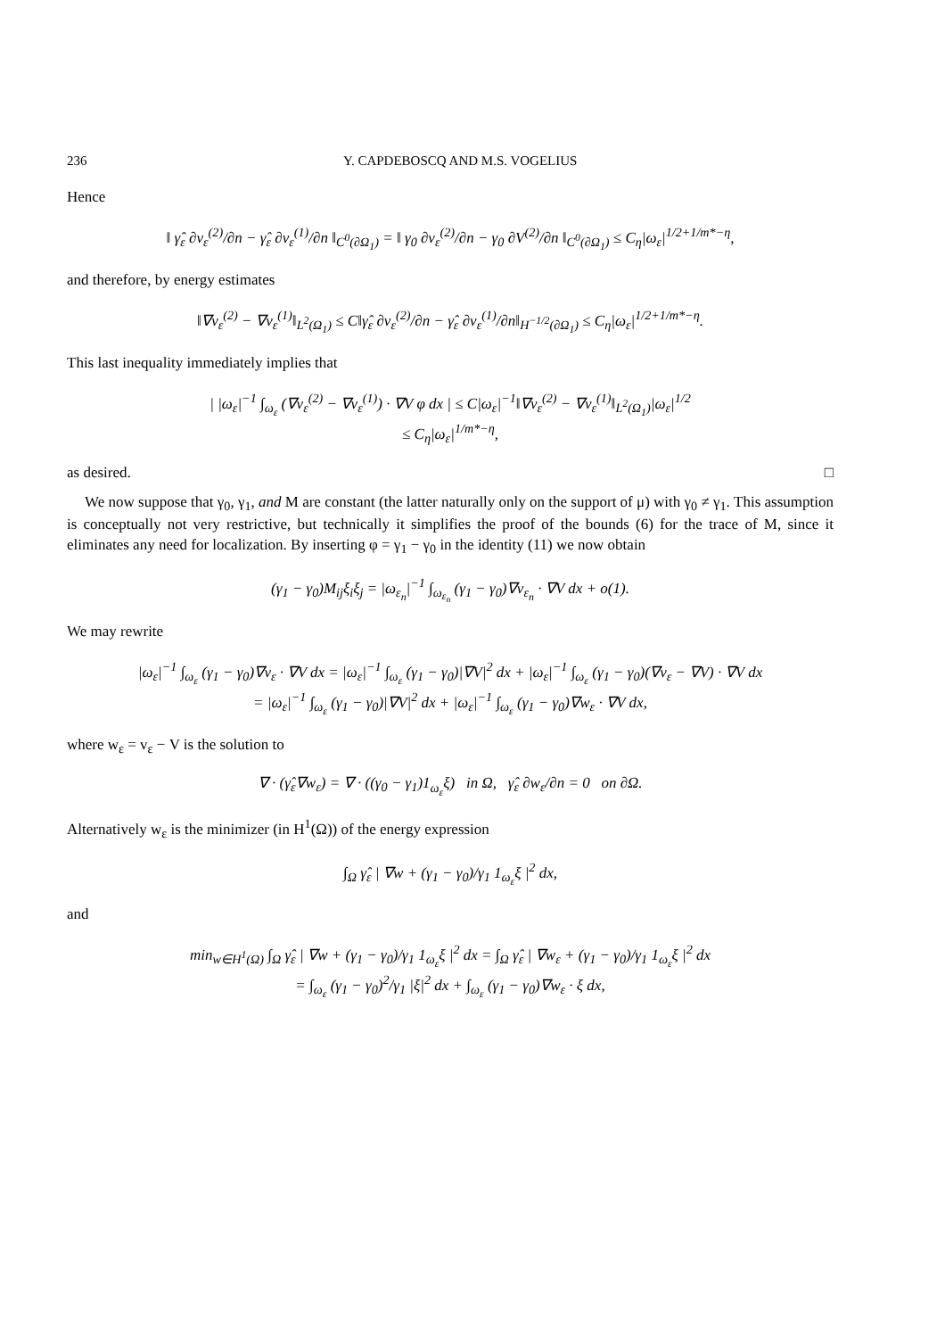236 Y. CAPDEBOSCQ AND M.S. VOGELIUS
Hence
‖ γ̂<sub>ε</sub> ∂v<sub>ε</sub><sup>(2)</sup>/∂n − γ̂<sub>ε</sub> ∂v<sub>ε</sub><sup>(1)</sup>/∂n ‖<sub>C<sup>0</sup>(∂Ω<sub>1</sub>)</sub> = ‖ γ<sub>0</sub> ∂v<sub>ε</sub><sup>(2)</sup>/∂n − γ<sub>0</sub> ∂V<sup>(2)</sup>/∂n ‖<sub>C<sup>0</sup>(∂Ω<sub>1</sub>)</sub> ≤ C<sub>η</sub>|ω<sub>ε</sub>|<sup>1/2+1/m*−η</sup>,
and therefore, by energy estimates
‖∇v<sub>ε</sub><sup>(2)</sup> − ∇v<sub>ε</sub><sup>(1)</sup>‖<sub>L<sup>2</sup>(Ω<sub>1</sub>)</sub> ≤ C‖γ̂<sub>ε</sub> ∂v<sub>ε</sub><sup>(2)</sup>/∂n − γ̂<sub>ε</sub> ∂v<sub>ε</sub><sup>(1)</sup>/∂n‖<sub>H<sup>−1/2</sup>(∂Ω<sub>1</sub>)</sub> ≤ C<sub>η</sub>|ω<sub>ε</sub>|<sup>1/2+1/m*−η</sup>.
This last inequality immediately implies that
| |ω<sub>ε</sub>|<sup>−1</sup> ∫<sub>ω<sub>ε</sub></sub> (∇v<sub>ε</sub><sup>(2)</sup> − ∇v<sub>ε</sub><sup>(1)</sup>) · ∇V φ dx | ≤ C|ω<sub>ε</sub>|<sup>−1</sup>‖∇v<sub>ε</sub><sup>(2)</sup> − ∇v<sub>ε</sub><sup>(1)</sup>‖<sub>L<sup>2</sup>(Ω<sub>1</sub>)</sub>|ω<sub>ε</sub>|<sup>1/2</sup>
≤ C<sub>η</sub>|ω<sub>ε</sub>|<sup>1/m*−η</sup>,
as desired. □
We now suppose that γ<sub>0</sub>, γ<sub>1</sub>, and M are constant (the latter naturally only on the support of μ) with γ<sub>0</sub> ≠ γ<sub>1</sub>. This assumption is conceptually not very restrictive, but technically it simplifies the proof of the bounds (6) for the trace of M, since it eliminates any need for localization. By inserting φ = γ<sub>1</sub> − γ<sub>0</sub> in the identity (11) we now obtain
(γ<sub>1</sub> − γ<sub>0</sub>)M<sub>ij</sub>ξ<sub>i</sub>ξ<sub>j</sub> = |ω<sub>ε<sub>n</sub></sub>|<sup>−1</sup> ∫<sub>ω<sub>ε<sub>n</sub></sub></sub> (γ<sub>1</sub> − γ<sub>0</sub>)∇v<sub>ε<sub>n</sub></sub> · ∇V dx + o(1).
We may rewrite
|ω<sub>ε</sub>|<sup>−1</sup> ∫<sub>ω<sub>ε</sub></sub> (γ<sub>1</sub> − γ<sub>0</sub>)∇v<sub>ε</sub> · ∇V dx = |ω<sub>ε</sub>|<sup>−1</sup> ∫<sub>ω<sub>ε</sub></sub> (γ<sub>1</sub> − γ<sub>0</sub>)|∇V|<sup>2</sup> dx + |ω<sub>ε</sub>|<sup>−1</sup> ∫<sub>ω<sub>ε</sub></sub> (γ<sub>1</sub> − γ<sub>0</sub>)(∇v<sub>ε</sub> − ∇V) · ∇V dx
= |ω<sub>ε</sub>|<sup>−1</sup> ∫<sub>ω<sub>ε</sub></sub> (γ<sub>1</sub> − γ<sub>0</sub>)|∇V|<sup>2</sup> dx + |ω<sub>ε</sub>|<sup>−1</sup> ∫<sub>ω<sub>ε</sub></sub> (γ<sub>1</sub> − γ<sub>0</sub>)∇w<sub>ε</sub> · ∇V dx,
where w<sub>ε</sub> = v<sub>ε</sub> − V is the solution to
∇ · (γ̂<sub>ε</sub>∇w<sub>ε</sub>) = ∇ · ((γ<sub>0</sub> − γ<sub>1</sub>)1<sub>ω<sub>ε</sub></sub>ξ) in Ω, γ̂<sub>ε</sub> ∂w<sub>ε</sub>/∂n = 0 on ∂Ω.
Alternatively w<sub>ε</sub> is the minimizer (in H<sup>1</sup>(Ω)) of the energy expression
∫<sub>Ω</sub> γ̂<sub>ε</sub> | ∇w + (γ<sub>1</sub> − γ<sub>0</sub>)/γ<sub>1</sub> 1<sub>ω<sub>ε</sub></sub>ξ |<sup>2</sup> dx,
and
min<sub>w∈H<sup>1</sup>(Ω)</sub> ∫<sub>Ω</sub> γ̂<sub>ε</sub> | ∇w + (γ<sub>1</sub> − γ<sub>0</sub>)/γ<sub>1</sub> 1<sub>ω<sub>ε</sub></sub>ξ |<sup>2</sup> dx = ∫<sub>Ω</sub> γ̂<sub>ε</sub> | ∇w<sub>ε</sub> + (γ<sub>1</sub> − γ<sub>0</sub>)/γ<sub>1</sub> 1<sub>ω<sub>ε</sub></sub>ξ |<sup>2</sup> dx
= ∫<sub>ω<sub>ε</sub></sub> (γ<sub>1</sub> − γ<sub>0</sub>)<sup>2</sup>/γ<sub>1</sub> |ξ|<sup>2</sup> dx + ∫<sub>ω<sub>ε</sub></sub> (γ<sub>1</sub> − γ<sub>0</sub>)∇w<sub>ε</sub> · ξ dx,